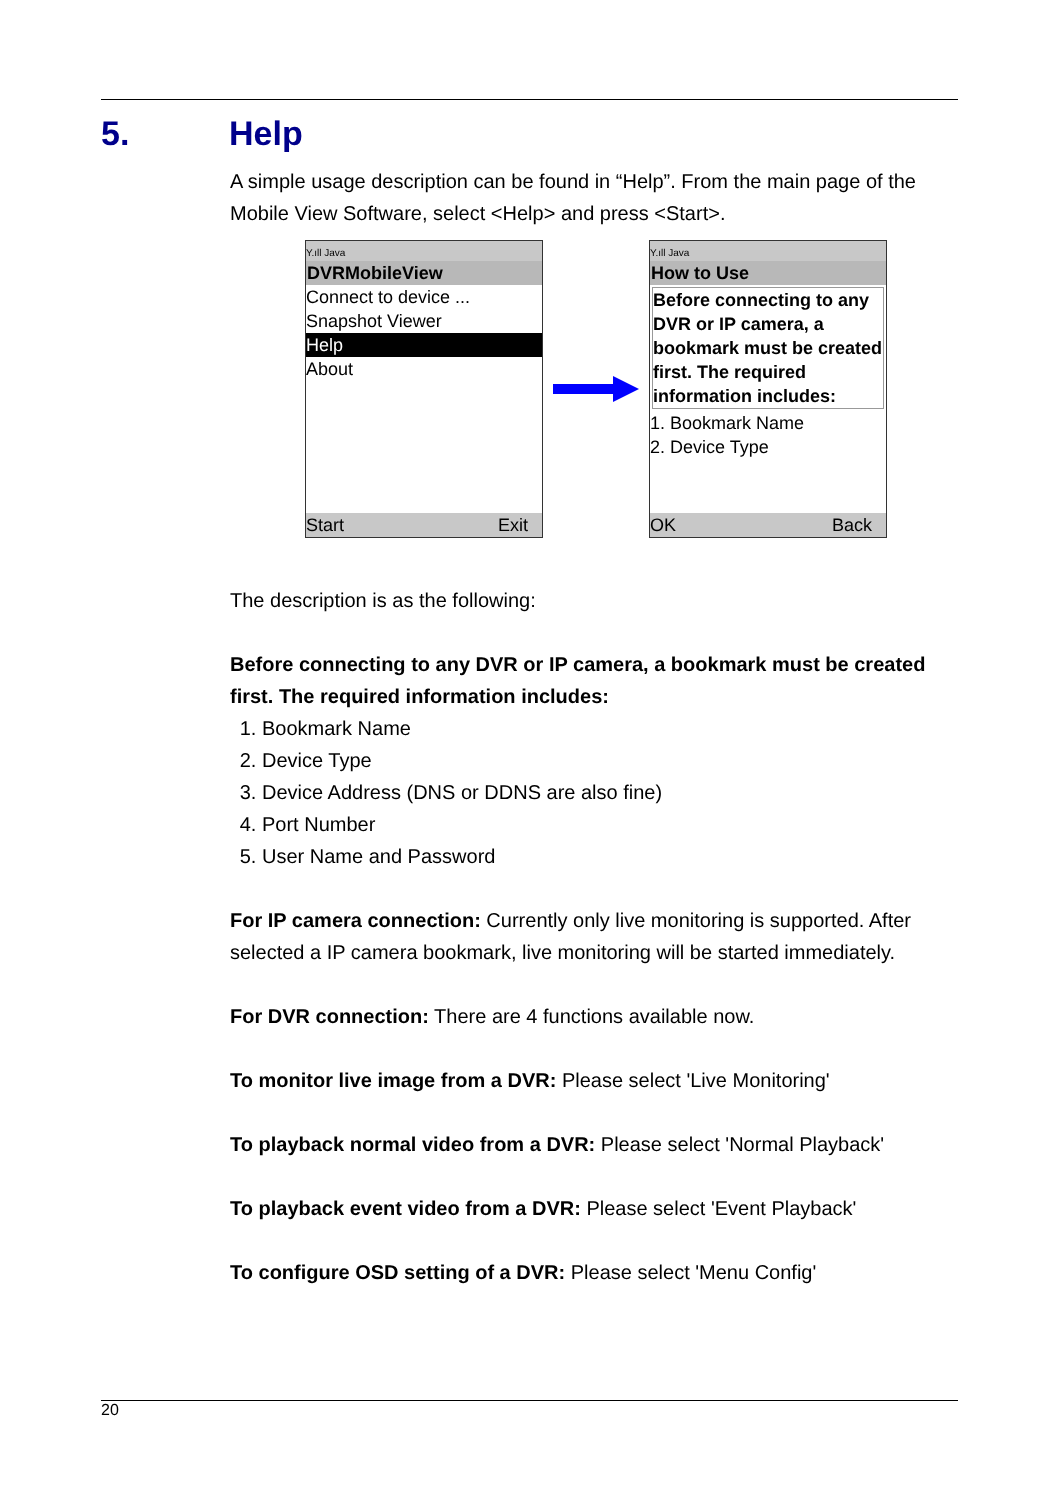5. Help
A simple usage description can be found in “Help”. From the main page of the Mobile View Software, select <Help> and press <Start>.
Y.ıll Java
DVRMobileView
Connect to device ...
Snapshot Viewer
Help
About
Start Exit
Y.ıll Java
How to Use
Before connecting to any DVR or IP camera, a bookmark must be created first. The required information includes:
1. Bookmark Name
2. Device Type
OK Back
The description is as the following:
Before connecting to any DVR or IP camera, a bookmark must be created first. The required information includes:
1. Bookmark Name
2. Device Type
3. Device Address (DNS or DDNS are also fine)
4. Port Number
5. User Name and Password
For IP camera connection: Currently only live monitoring is supported. After selected a IP camera bookmark, live monitoring will be started immediately.
For DVR connection: There are 4 functions available now.
To monitor live image from a DVR: Please select 'Live Monitoring'
To playback normal video from a DVR: Please select 'Normal Playback'
To playback event video from a DVR: Please select 'Event Playback'
To configure OSD setting of a DVR: Please select 'Menu Config'
20